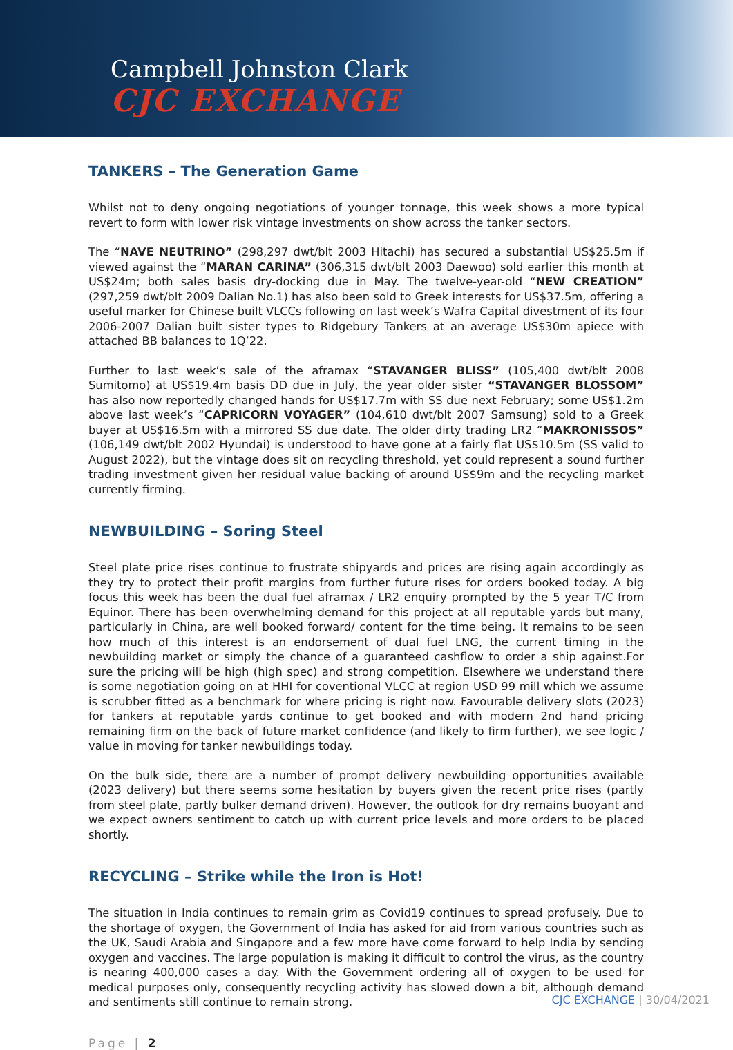Campbell Johnston Clark
CJC EXCHANGE
TANKERS – The Generation Game
Whilst not to deny ongoing negotiations of younger tonnage, this week shows a more typical revert to form with lower risk vintage investments on show across the tanker sectors.
The “NAVE NEUTRINO” (298,297 dwt/blt 2003 Hitachi) has secured a substantial US$25.5m if viewed against the “MARAN CARINA” (306,315 dwt/blt 2003 Daewoo) sold earlier this month at US$24m; both sales basis dry-docking due in May. The twelve-year-old “NEW CREATION” (297,259 dwt/blt 2009 Dalian No.1) has also been sold to Greek interests for US$37.5m, offering a useful marker for Chinese built VLCCs following on last week’s Wafra Capital divestment of its four 2006-2007 Dalian built sister types to Ridgebury Tankers at an average US$30m apiece with attached BB balances to 1Q’22.
Further to last week’s sale of the aframax “STAVANGER BLISS” (105,400 dwt/blt 2008 Sumitomo) at US$19.4m basis DD due in July, the year older sister “STAVANGER BLOSSOM” has also now reportedly changed hands for US$17.7m with SS due next February; some US$1.2m above last week’s “CAPRICORN VOYAGER” (104,610 dwt/blt 2007 Samsung) sold to a Greek buyer at US$16.5m with a mirrored SS due date. The older dirty trading LR2 “MAKRONISSOS” (106,149 dwt/blt 2002 Hyundai) is understood to have gone at a fairly flat US$10.5m (SS valid to August 2022), but the vintage does sit on recycling threshold, yet could represent a sound further trading investment given her residual value backing of around US$9m and the recycling market currently firming.
NEWBUILDING – Soring Steel
Steel plate price rises continue to frustrate shipyards and prices are rising again accordingly as they try to protect their profit margins from further future rises for orders booked today. A big focus this week has been the dual fuel aframax / LR2 enquiry prompted by the 5 year T/C from Equinor. There has been overwhelming demand for this project at all reputable yards but many, particularly in China, are well booked forward/ content for the time being. It remains to be seen how much of this interest is an endorsement of dual fuel LNG, the current timing in the newbuilding market or simply the chance of a guaranteed cashflow to order a ship against.For sure the pricing will be high (high spec) and strong competition. Elsewhere we understand there is some negotiation going on at HHI for coventional VLCC at region USD 99 mill which we assume is scrubber fitted as a benchmark for where pricing is right now. Favourable delivery slots (2023) for tankers at reputable yards continue to get booked and with modern 2nd hand pricing remaining firm on the back of future market confidence (and likely to firm further), we see logic / value in moving for tanker newbuildings today.
On the bulk side, there are a number of prompt delivery newbuilding opportunities available (2023 delivery) but there seems some hesitation by buyers given the recent price rises (partly from steel plate, partly bulker demand driven). However, the outlook for dry remains buoyant and we expect owners sentiment to catch up with current price levels and more orders to be placed shortly.
RECYCLING – Strike while the Iron is Hot!
The situation in India continues to remain grim as Covid19 continues to spread profusely. Due to the shortage of oxygen, the Government of India has asked for aid from various countries such as the UK, Saudi Arabia and Singapore and a few more have come forward to help India by sending oxygen and vaccines. The large population is making it difficult to control the virus, as the country is nearing 400,000 cases a day. With the Government ordering all of oxygen to be used for medical purposes only, consequently recycling activity has slowed down a bit, although demand and sentiments still continue to remain strong.
Page | 2
CJC EXCHANGE | 30/04/2021